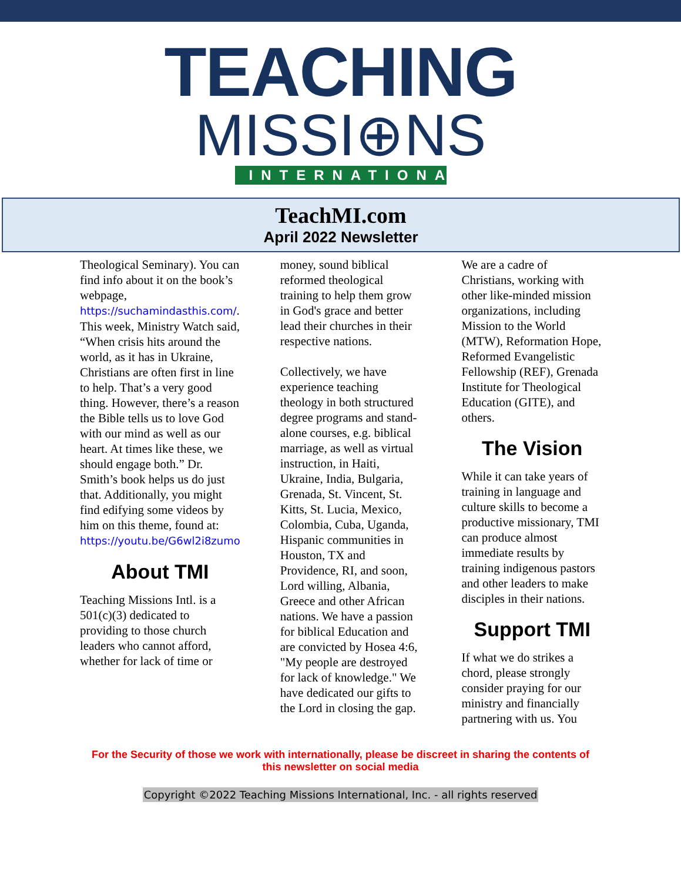TEACHING
MISSI⊕NS
INTERNATIONAL
TeachMI.com
April 2022 Newsletter
Theological Seminary). You can find info about it on the book’s webpage, https://suchamindasthis.com/. This week, Ministry Watch said, “When crisis hits around the world, as it has in Ukraine, Christians are often first in line to help. That’s a very good thing. However, there’s a reason the Bible tells us to love God with our mind as well as our heart. At times like these, we should engage both.” Dr. Smith’s book helps us do just that. Additionally, you might find edifying some videos by him on this theme, found at: https://youtu.be/G6wl2i8zumo
About TMI
Teaching Missions Intl. is a 501(c)(3) dedicated to providing to those church leaders who cannot afford, whether for lack of time or
money, sound biblical reformed theological training to help them grow in God's grace and better lead their churches in their respective nations.
Collectively, we have experience teaching theology in both structured degree programs and stand-alone courses, e.g. biblical marriage, as well as virtual instruction, in Haiti, Ukraine, India, Bulgaria, Grenada, St. Vincent, St. Kitts, St. Lucia, Mexico, Colombia, Cuba, Uganda, Hispanic communities in Houston, TX and Providence, RI, and soon, Lord willing, Albania, Greece and other African nations. We have a passion for biblical Education and are convicted by Hosea 4:6, "My people are destroyed for lack of knowledge." We have dedicated our gifts to the Lord in closing the gap.
We are a cadre of Christians, working with other like-minded mission organizations, including Mission to the World (MTW), Reformation Hope, Reformed Evangelistic Fellowship (REF), Grenada Institute for Theological Education (GITE), and others.
The Vision
While it can take years of training in language and culture skills to become a productive missionary, TMI can produce almost immediate results by training indigenous pastors and other leaders to make disciples in their nations.
Support TMI
If what we do strikes a chord, please strongly consider praying for our ministry and financially partnering with us. You
For the Security of those we work with internationally, please be discreet in sharing the contents of this newsletter on social media
Copyright ©2022 Teaching Missions International, Inc. - all rights reserved